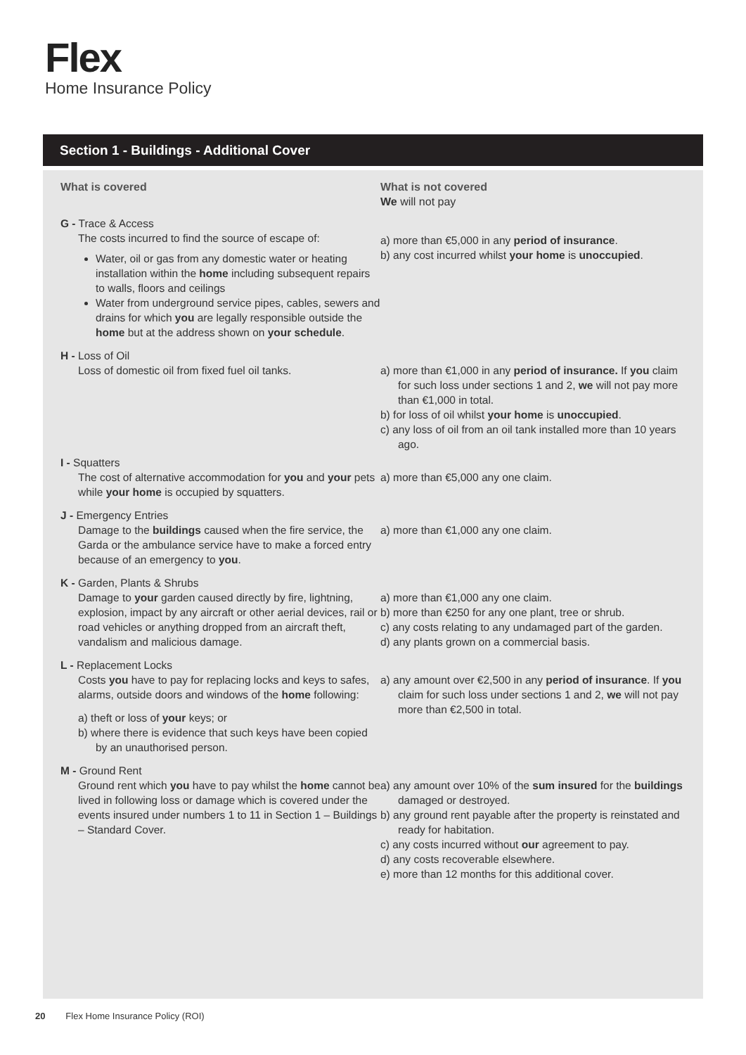Flex
Home Insurance Policy
Section 1 - Buildings - Additional Cover
| What is covered | What is not covered We will not pay |
| --- | --- |
| G - Trace & Access The costs incurred to find the source of escape of: Water, oil or gas from any domestic water or heating installation within the home including subsequent repairs to walls, floors and ceilings Water from underground service pipes, cables, sewers and drains for which you are legally responsible outside the home but at the address shown on your schedule . | a) more than €5,000 in any period of insurance . b) any cost incurred whilst your home is unoccupied . |
| H - Loss of Oil Loss of domestic oil from fixed fuel oil tanks. | a) more than €1,000 in any period of insurance. If you claim for such loss under sections 1 and 2, we will not pay more than €1,000 in total. b) for loss of oil whilst your home is unoccupied . c) any loss of oil from an oil tank installed more than 10 years ago. |
| I - Squatters The cost of alternative accommodation for you and your pets while your home is occupied by squatters. | a) more than €5,000 any one claim. |
| J - Emergency Entries Damage to the buildings caused when the fire service, the Garda or the ambulance service have to make a forced entry because of an emergency to you . | a) more than €1,000 any one claim. |
| K - Garden, Plants & Shrubs Damage to your garden caused directly by fire, lightning, explosion, impact by any aircraft or other aerial devices, rail or road vehicles or anything dropped from an aircraft theft, vandalism and malicious damage. | a) more than €1,000 any one claim. b) more than €250 for any one plant, tree or shrub. c) any costs relating to any undamaged part of the garden. d) any plants grown on a commercial basis. |
| L - Replacement Locks Costs you have to pay for replacing locks and keys to safes, alarms, outside doors and windows of the home following: a) theft or loss of your keys; or b) where there is evidence that such keys have been copied by an unauthorised person. | a) any amount over €2,500 in any period of insurance . If you claim for such loss under sections 1 and 2, we will not pay more than €2,500 in total. |
| M - Ground Rent Ground rent which you have to pay whilst the home cannot be lived in following loss or damage which is covered under the events insured under numbers 1 to 11 in Section 1 – Buildings – Standard Cover. | a) any amount over 10% of the sum insured for the buildings damaged or destroyed. b) any ground rent payable after the property is reinstated and ready for habitation. c) any costs incurred without our agreement to pay. d) any costs recoverable elsewhere. e) more than 12 months for this additional cover. |
20 Flex Home Insurance Policy (ROI)